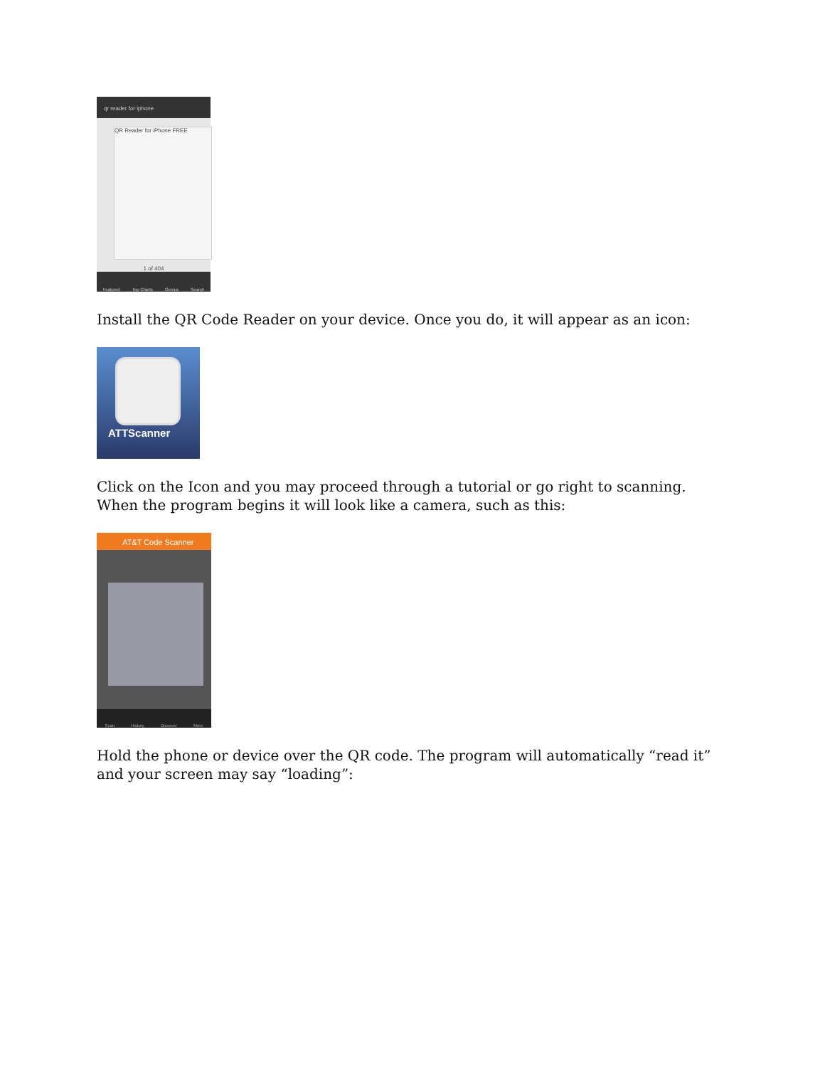qr reader for iphone
QR Reader for iPhone FREE
1 of 404
Featured Top Charts Genius Search
Install the QR Code Reader on your device. Once you do, it will appear as an icon:
ATTScanner
Click on the Icon and you may proceed through a tutorial or go right to scanning. When the program begins it will look like a camera, such as this:
AT&T Code Scanner
Scan History Discover More
Hold the phone or device over the QR code. The program will automatically “read it” and your screen may say “loading”: